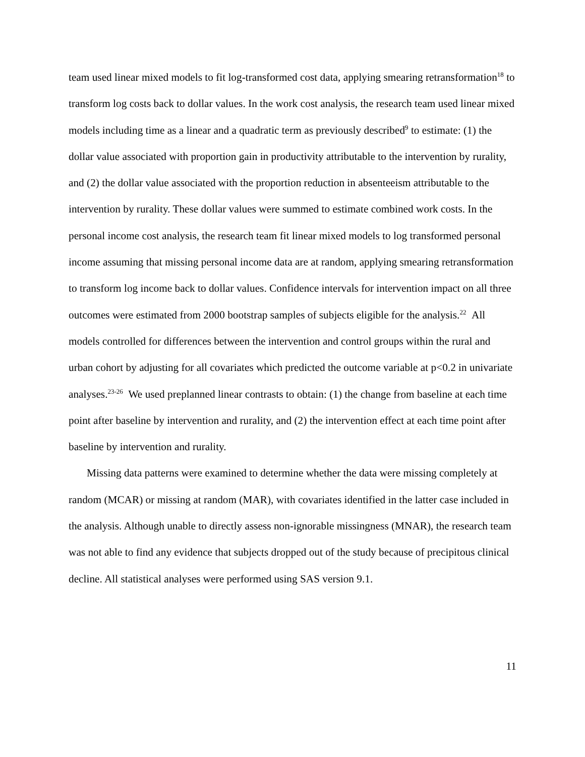team used linear mixed models to fit log-transformed cost data, applying smearing retransformation<sup>18</sup> to transform log costs back to dollar values. In the work cost analysis, the research team used linear mixed models including time as a linear and a quadratic term as previously described<sup>9</sup> to estimate: (1) the dollar value associated with proportion gain in productivity attributable to the intervention by rurality, and (2) the dollar value associated with the proportion reduction in absenteeism attributable to the intervention by rurality. These dollar values were summed to estimate combined work costs. In the personal income cost analysis, the research team fit linear mixed models to log transformed personal income assuming that missing personal income data are at random, applying smearing retransformation to transform log income back to dollar values. Confidence intervals for intervention impact on all three outcomes were estimated from 2000 bootstrap samples of subjects eligible for the analysis.<sup>22</sup> All models controlled for differences between the intervention and control groups within the rural and urban cohort by adjusting for all covariates which predicted the outcome variable at p<0.2 in univariate analyses.<sup>23-26</sup> We used preplanned linear contrasts to obtain: (1) the change from baseline at each time point after baseline by intervention and rurality, and (2) the intervention effect at each time point after baseline by intervention and rurality.
Missing data patterns were examined to determine whether the data were missing completely at random (MCAR) or missing at random (MAR), with covariates identified in the latter case included in the analysis. Although unable to directly assess non-ignorable missingness (MNAR), the research team was not able to find any evidence that subjects dropped out of the study because of precipitous clinical decline. All statistical analyses were performed using SAS version 9.1.
11